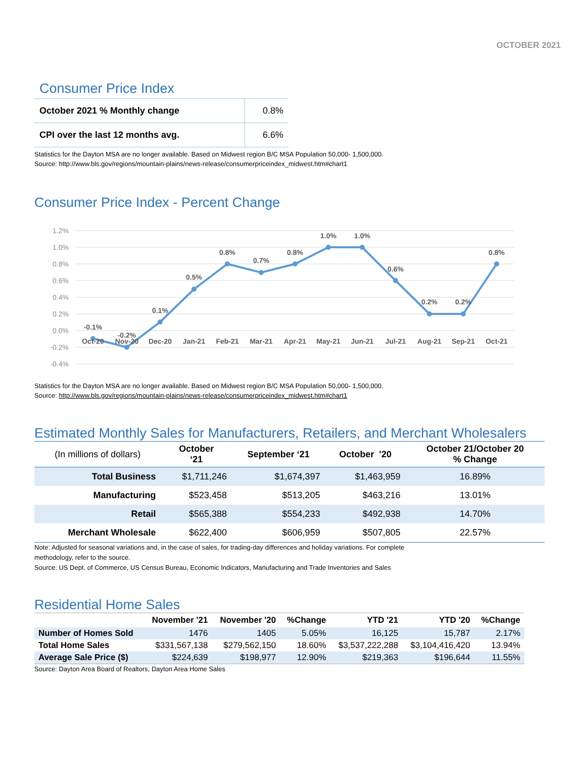OCTOBER 2021
Consumer Price Index
| October 2021 % Monthly change | 0.8% |
| CPI over the last 12 months avg. | 6.6% |
Statistics for the Dayton MSA are no longer available. Based on Midwest region B/C MSA Population 50,000- 1,500,000.
Source: http://www.bls.gov/regions/mountain-plains/news-release/consumerpriceindex_midwest.htm#chart1
Consumer Price Index - Percent Change
1.2%
1.0%
0.8%
0.6%
0.4%
0.2%
0.0%
-0.2%
-0.4%
-0.1%
-0.2%
0.1%
0.5%
0.8%
0.7%
0.8%
1.0%
1.0%
0.6%
0.2%
0.2%
0.8%
Oct-20
Nov-20
Dec-20
Jan-21
Feb-21
Mar-21
Apr-21
May-21
Jun-21
Jul-21
Aug-21
Sep-21
Oct-21
Statistics for the Dayton MSA are no longer available. Based on Midwest region B/C MSA Population 50,000- 1,500,000.
Source: http://www.bls.gov/regions/mountain-plains/news-release/consumerpriceindex_midwest.htm#chart1
Estimated Monthly Sales for Manufacturers, Retailers, and Merchant Wholesalers
| (In millions of dollars) | October ‘21 | September ‘21 | October '20 | October 21/October 20 % Change |
| --- | --- | --- | --- | --- |
| Total Business | $1,711,246 | $1,674,397 | $1,463,959 | 16.89% |
| Manufacturing | $523,458 | $513,205 | $463,216 | 13.01% |
| Retail | $565,388 | $554,233 | $492,938 | 14.70% |
| Merchant Wholesale | $622,400 | $606,959 | $507,805 | 22.57% |
Note: Adjusted for seasonal variations and, in the case of sales, for trading-day differences and holiday variations. For complete
methodology, refer to the source.
Source: US Dept. of Commerce, US Census Bureau, Economic Indicators, Manufacturing and Trade Inventories and Sales
Residential Home Sales
| | November '21 | November '20 | %Change | YTD '21 | YTD '20 | %Change |
| --- | --- | --- | --- | --- | --- | --- |
| Number of Homes Sold | 1476 | 1405 | 5.05% | 16,125 | 15,787 | 2.17% |
| Total Home Sales | $331,567,138 | $279,562,150 | 18.60% | $3,537,222,288 | $3,104,416,420 | 13.94% |
| Average Sale Price ($) | $224,639 | $198,977 | 12.90% | $219,363 | $196,644 | 11.55% |
Source: Dayton Area Board of Realtors, Dayton Area Home Sales